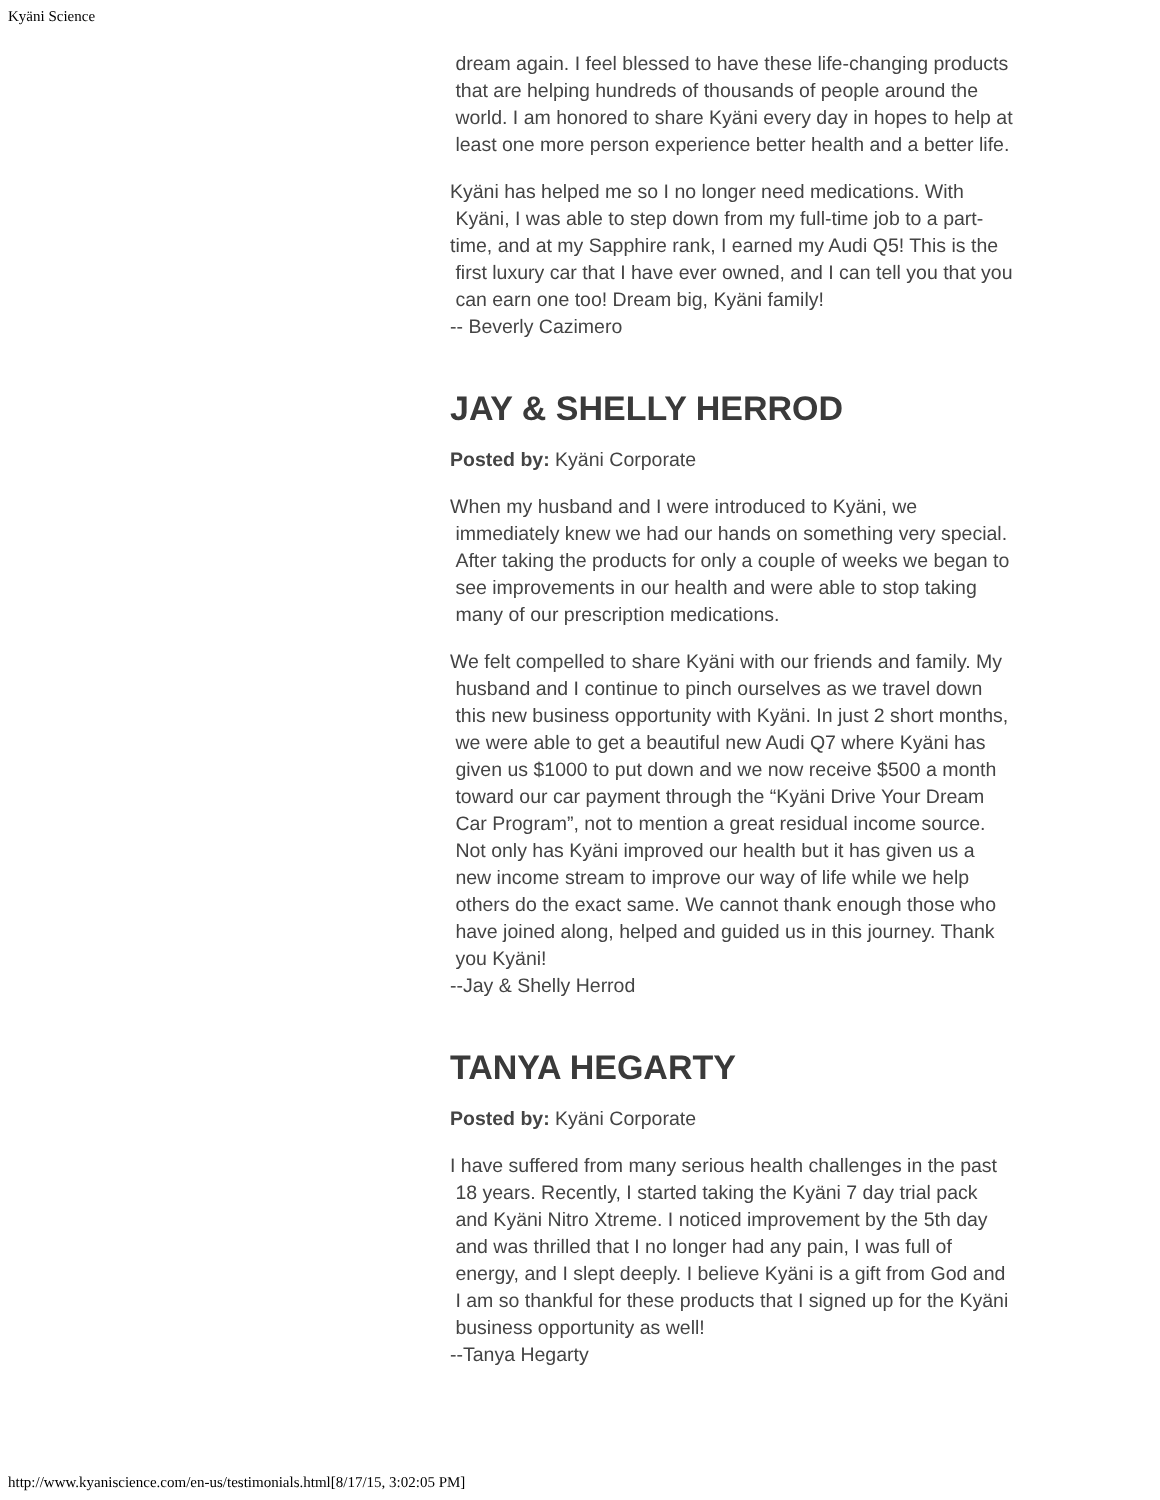Kyäni Science
dream again. I feel blessed to have these life-changing products
that are helping hundreds of thousands of people around the
world. I am honored to share Kyäni every day in hopes to help at
least one more person experience better health and a better life.
Kyäni has helped me so I no longer need medications. With
Kyäni, I was able to step down from my full-time job to a part-
time, and at my Sapphire rank, I earned my Audi Q5! This is the
first luxury car that I have ever owned, and I can tell you that you
can earn one too! Dream big, Kyäni family!
-- Beverly Cazimero
JAY & SHELLY HERROD
Posted by: Kyäni Corporate
When my husband and I were introduced to Kyäni, we
immediately knew we had our hands on something very special.
After taking the products for only a couple of weeks we began to
see improvements in our health and were able to stop taking
many of our prescription medications.
We felt compelled to share Kyäni with our friends and family. My
husband and I continue to pinch ourselves as we travel down
this new business opportunity with Kyäni. In just 2 short months,
we were able to get a beautiful new Audi Q7 where Kyäni has
given us $1000 to put down and we now receive $500 a month
toward our car payment through the “Kyäni Drive Your Dream
Car Program”, not to mention a great residual income source.
Not only has Kyäni improved our health but it has given us a
new income stream to improve our way of life while we help
others do the exact same. We cannot thank enough those who
have joined along, helped and guided us in this journey. Thank
you Kyäni!
--Jay & Shelly Herrod
TANYA HEGARTY
Posted by: Kyäni Corporate
I have suffered from many serious health challenges in the past
18 years. Recently, I started taking the Kyäni 7 day trial pack
and Kyäni Nitro Xtreme. I noticed improvement by the 5th day
and was thrilled that I no longer had any pain, I was full of
energy, and I slept deeply. I believe Kyäni is a gift from God and
I am so thankful for these products that I signed up for the Kyäni
business opportunity as well!
--Tanya Hegarty
http://www.kyaniscience.com/en-us/testimonials.html[8/17/15, 3:02:05 PM]